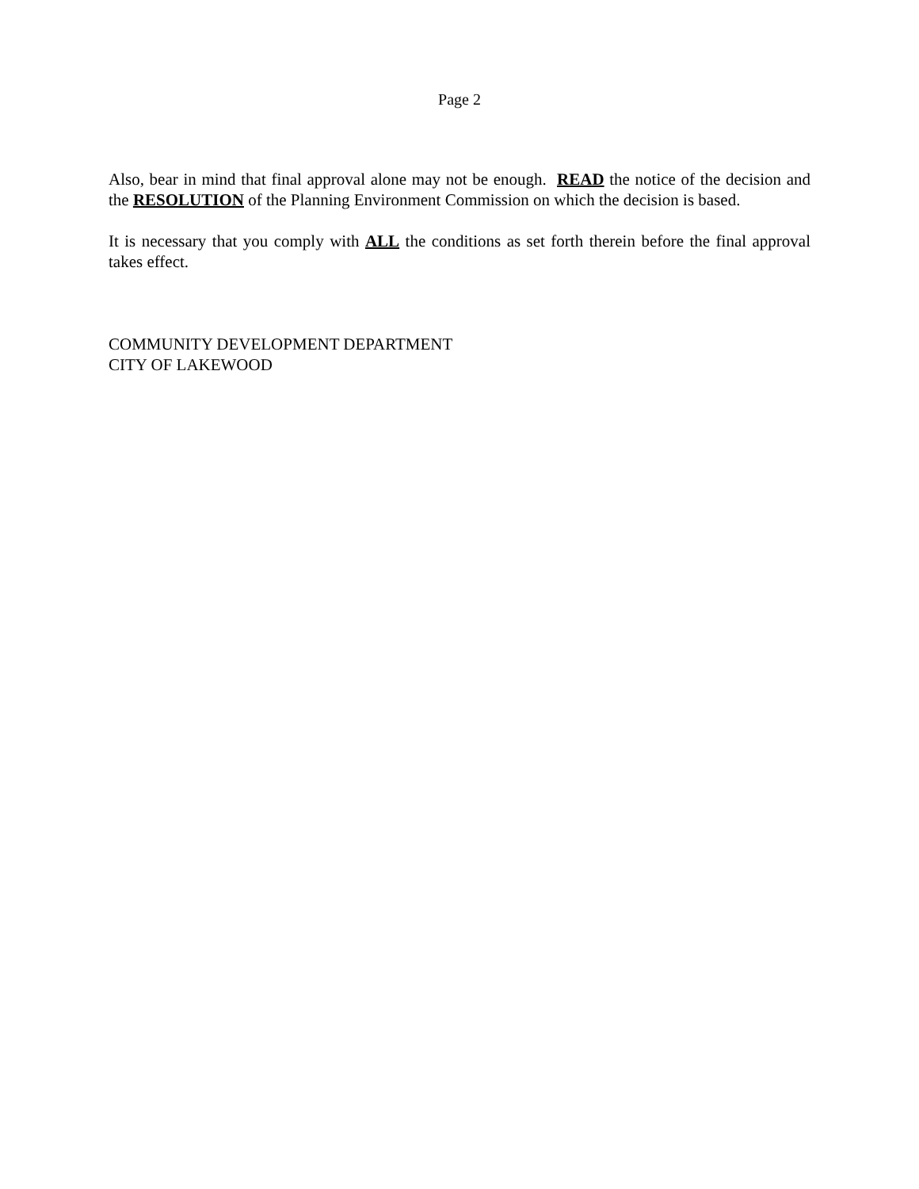Page 2
Also, bear in mind that final approval alone may not be enough. READ the notice of the decision and the RESOLUTION of the Planning Environment Commission on which the decision is based.
It is necessary that you comply with ALL the conditions as set forth therein before the final approval takes effect.
COMMUNITY DEVELOPMENT DEPARTMENT
CITY OF LAKEWOOD